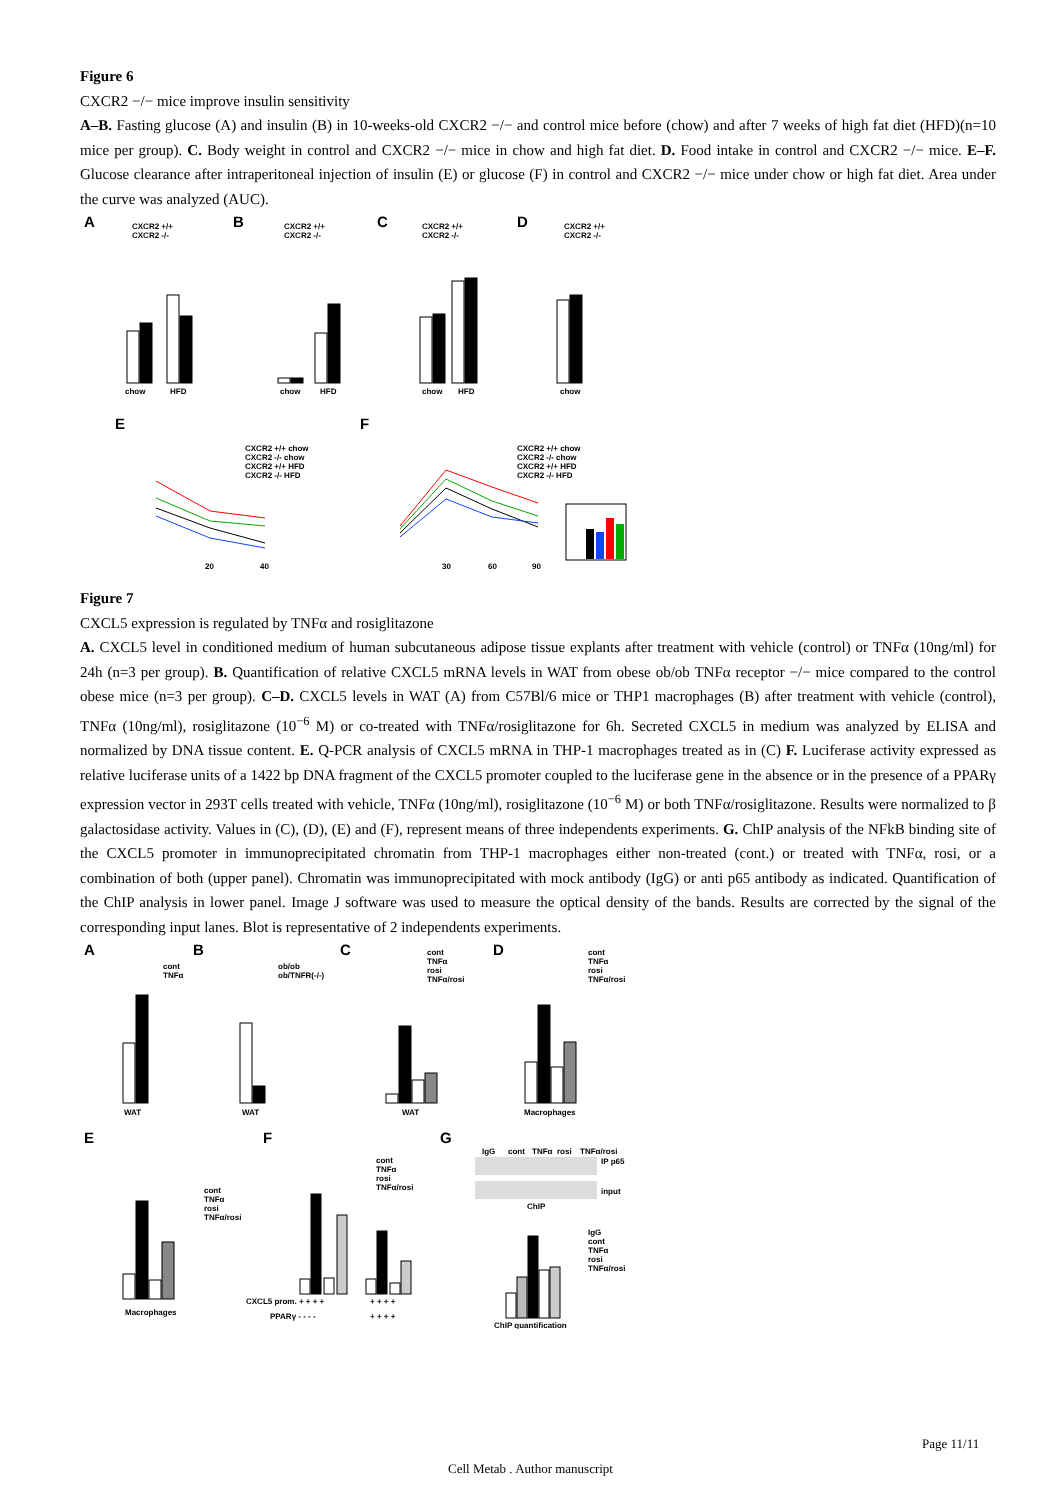Figure 6
CXCR2 −/− mice improve insulin sensitivity
A–B. Fasting glucose (A) and insulin (B) in 10-weeks-old CXCR2 −/− and control mice before (chow) and after 7 weeks of high fat diet (HFD)(n=10 mice per group). C. Body weight in control and CXCR2 −/− mice in chow and high fat diet. D. Food intake in control and CXCR2 −/− mice. E–F. Glucose clearance after intraperitoneal injection of insulin (E) or glucose (F) in control and CXCR2 −/− mice under chow or high fat diet. Area under the curve was analyzed (AUC).
A
B
C
D
E
F
CXCR2 +/+
CXCR2 -/-
CXCR2 +/+
CXCR2 -/-
CXCR2 +/+
CXCR2 -/-
CXCR2 +/+
CXCR2 -/-
chow
HFD
chow
HFD
chow
HFD
chow
CXCR2 +/+ chow
CXCR2 -/- chow
CXCR2 +/+ HFD
CXCR2 -/- HFD
CXCR2 +/+ chow
CXCR2 -/- chow
CXCR2 +/+ HFD
CXCR2 -/- HFD
20
40
30
60
90
Figure 7
CXCL5 expression is regulated by TNFα and rosiglitazone
A. CXCL5 level in conditioned medium of human subcutaneous adipose tissue explants after treatment with vehicle (control) or TNFα (10ng/ml) for 24h (n=3 per group). B. Quantification of relative CXCL5 mRNA levels in WAT from obese ob/ob TNFα receptor −/− mice compared to the control obese mice (n=3 per group). C–D. CXCL5 levels in WAT (A) from C57Bl/6 mice or THP1 macrophages (B) after treatment with vehicle (control), TNFα (10ng/ml), rosiglitazone (10<sup>−6</sup> M) or co-treated with TNFα/rosiglitazone for 6h. Secreted CXCL5 in medium was analyzed by ELISA and normalized by DNA tissue content. E. Q-PCR analysis of CXCL5 mRNA in THP-1 macrophages treated as in (C) F. Luciferase activity expressed as relative luciferase units of a 1422 bp DNA fragment of the CXCL5 promoter coupled to the luciferase gene in the absence or in the presence of a PPARγ expression vector in 293T cells treated with vehicle, TNFα (10ng/ml), rosiglitazone (10<sup>−6</sup> M) or both TNFα/rosiglitazone. Results were normalized to β galactosidase activity. Values in (C), (D), (E) and (F), represent means of three independents experiments. G. ChIP analysis of the NFkB binding site of the CXCL5 promoter in immunoprecipitated chromatin from THP-1 macrophages either non-treated (cont.) or treated with TNFα, rosi, or a combination of both (upper panel). Chromatin was immunoprecipitated with mock antibody (IgG) or anti p65 antibody as indicated. Quantification of the ChIP analysis in lower panel. Image J software was used to measure the optical density of the bands. Results are corrected by the signal of the corresponding input lanes. Blot is representative of 2 independents experiments.
A
B
C
D
E
F
G
cont
TNFα
ob/ob
ob/TNFR(-/-)
cont
TNFα
rosi
TNFα/rosi
cont
TNFα
rosi
TNFα/rosi
WAT
WAT
WAT
Macrophages
cont
TNFα
rosi
TNFα/rosi
Macrophages
cont
TNFα
rosi
TNFα/rosi
CXCL5 prom. + + + +
+ + + +
PPARγ - - - -
+ + + +
IgG
cont
TNFα
rosi
TNFα/rosi
IP p65
input
ChIP
IgG
cont
TNFα
rosi
TNFα/rosi
ChIP quantification
Page 11/11
Cell Metab . Author manuscript